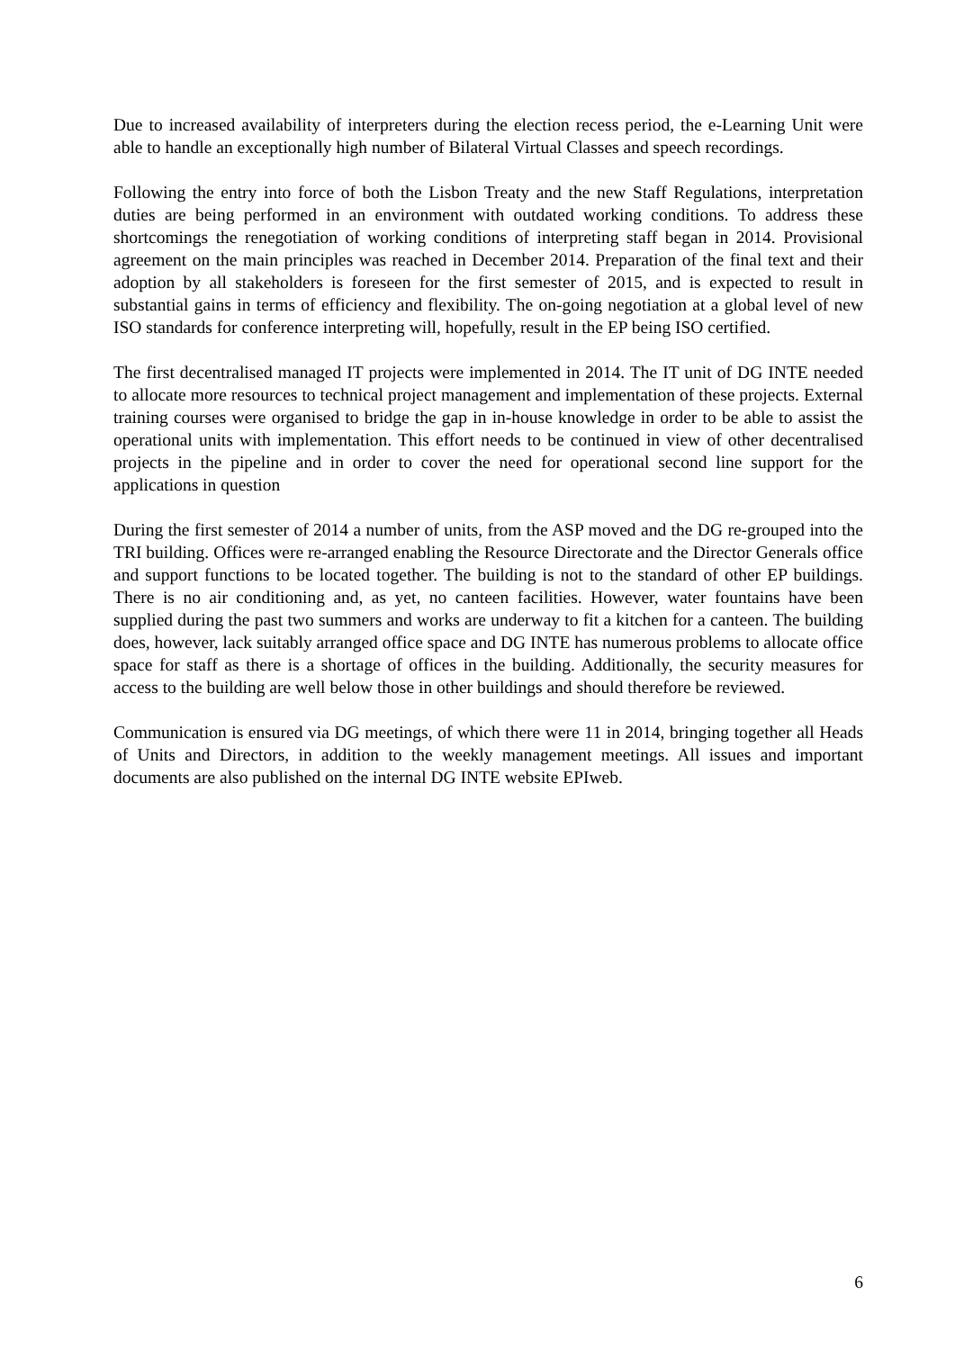Due to increased availability of interpreters during the election recess period, the e-Learning Unit were able to handle an exceptionally high number of Bilateral Virtual Classes and speech recordings.
Following the entry into force of both the Lisbon Treaty and the new Staff Regulations, interpretation duties are being performed in an environment with outdated working conditions. To address these shortcomings the renegotiation of working conditions of interpreting staff began in 2014. Provisional agreement on the main principles was reached in December 2014. Preparation of the final text and their adoption by all stakeholders is foreseen for the first semester of 2015, and is expected to result in substantial gains in terms of efficiency and flexibility. The on-going negotiation at a global level of new ISO standards for conference interpreting will, hopefully, result in the EP being ISO certified.
The first decentralised managed IT projects were implemented in 2014. The IT unit of DG INTE needed to allocate more resources to technical project management and implementation of these projects. External training courses were organised to bridge the gap in in-house knowledge in order to be able to assist the operational units with implementation. This effort needs to be continued in view of other decentralised projects in the pipeline and in order to cover the need for operational second line support for the applications in question
During the first semester of 2014 a number of units, from the ASP moved and the DG re-grouped into the TRI building. Offices were re-arranged enabling the Resource Directorate and the Director Generals office and support functions to be located together. The building is not to the standard of other EP buildings. There is no air conditioning and, as yet, no canteen facilities. However, water fountains have been supplied during the past two summers and works are underway to fit a kitchen for a canteen. The building does, however, lack suitably arranged office space and DG INTE has numerous problems to allocate office space for staff as there is a shortage of offices in the building. Additionally, the security measures for access to the building are well below those in other buildings and should therefore be reviewed.
Communication is ensured via DG meetings, of which there were 11 in 2014, bringing together all Heads of Units and Directors, in addition to the weekly management meetings. All issues and important documents are also published on the internal DG INTE website EPIweb.
6